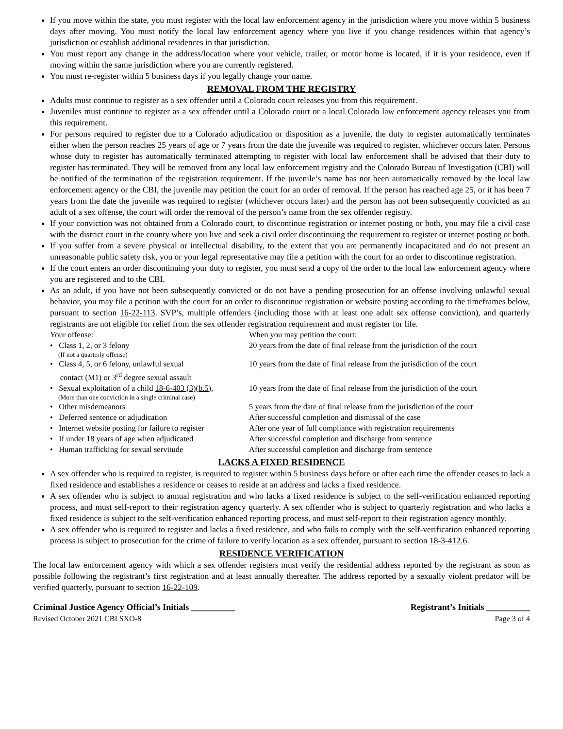If you move within the state, you must register with the local law enforcement agency in the jurisdiction where you move within 5 business days after moving. You must notify the local law enforcement agency where you live if you change residences within that agency’s jurisdiction or establish additional residences in that jurisdiction.
You must report any change in the address/location where your vehicle, trailer, or motor home is located, if it is your residence, even if moving within the same jurisdiction where you are currently registered.
You must re-register within 5 business days if you legally change your name.
REMOVAL FROM THE REGISTRY
Adults must continue to register as a sex offender until a Colorado court releases you from this requirement.
Juveniles must continue to register as a sex offender until a Colorado court or a local Colorado law enforcement agency releases you from this requirement.
For persons required to register due to a Colorado adjudication or disposition as a juvenile, the duty to register automatically terminates either when the person reaches 25 years of age or 7 years from the date the juvenile was required to register, whichever occurs later. Persons whose duty to register has automatically terminated attempting to register with local law enforcement shall be advised that their duty to register has terminated. They will be removed from any local law enforcement registry and the Colorado Bureau of Investigation (CBI) will be notified of the termination of the registration requirement. If the juvenile’s name has not been automatically removed by the local law enforcement agency or the CBI, the juvenile may petition the court for an order of removal. If the person has reached age 25, or it has been 7 years from the date the juvenile was required to register (whichever occurs later) and the person has not been subsequently convicted as an adult of a sex offense, the court will order the removal of the person’s name from the sex offender registry.
If your conviction was not obtained from a Colorado court, to discontinue registration or internet posting or both, you may file a civil case with the district court in the county where you live and seek a civil order discontinuing the requirement to register or internet posting or both.
If you suffer from a severe physical or intellectual disability, to the extent that you are permanently incapacitated and do not present an unreasonable public safety risk, you or your legal representative may file a petition with the court for an order to discontinue registration.
If the court enters an order discontinuing your duty to register, you must send a copy of the order to the local law enforcement agency where you are registered and to the CBI.
As an adult, if you have not been subsequently convicted or do not have a pending prosecution for an offense involving unlawful sexual behavior, you may file a petition with the court for an order to discontinue registration or website posting according to the timeframes below, pursuant to section 16-22-113. SVP’s, multiple offenders (including those with at least one adult sex offense conviction), and quarterly registrants are not eligible for relief from the sex offender registration requirement and must register for life.
| Your offense: | When you may petition the court: |
| • Class 1, 2, or 3 felony (If not a quarterly offense) | 20 years from the date of final release from the jurisdiction of the court |
| • Class 4, 5, or 6 felony, unlawful sexual contact (M1) or 3<sup>rd</sup> degree sexual assault | 10 years from the date of final release from the jurisdiction of the court |
| • Sexual exploitation of a child 18-6-403 (3)(b.5) , (More than one conviction in a single criminal case) | 10 years from the date of final release from the jurisdiction of the court |
| • Other misdemeanors | 5 years from the date of final release from the jurisdiction of the court |
| • Deferred sentence or adjudication | After successful completion and dismissal of the case |
| • Internet website posting for failure to register | After one year of full compliance with registration requirements |
| • If under 18 years of age when adjudicated | After successful completion and discharge from sentence |
| • Human trafficking for sexual servitude | After successful completion and discharge from sentence |
LACKS A FIXED RESIDENCE
A sex offender who is required to register, is required to register within 5 business days before or after each time the offender ceases to lack a fixed residence and establishes a residence or ceases to reside at an address and lacks a fixed residence.
A sex offender who is subject to annual registration and who lacks a fixed residence is subject to the self-verification enhanced reporting process, and must self-report to their registration agency quarterly. A sex offender who is subject to quarterly registration and who lacks a fixed residence is subject to the self-verification enhanced reporting process, and must self-report to their registration agency monthly.
A sex offender who is required to register and lacks a fixed residence, and who fails to comply with the self-verification enhanced reporting process is subject to prosecution for the crime of failure to verify location as a sex offender, pursuant to section 18-3-412.6.
RESIDENCE VERIFICATION
The local law enforcement agency with which a sex offender registers must verify the residential address reported by the registrant as soon as possible following the registrant’s first registration and at least annually thereafter. The address reported by a sexually violent predator will be verified quarterly, pursuant to section 16-22-109.
Criminal Justice Agency Official’s Initials __________ Registrant’s Initials __________
Revised October 2021 CBI SXO-8 Page 3 of 4